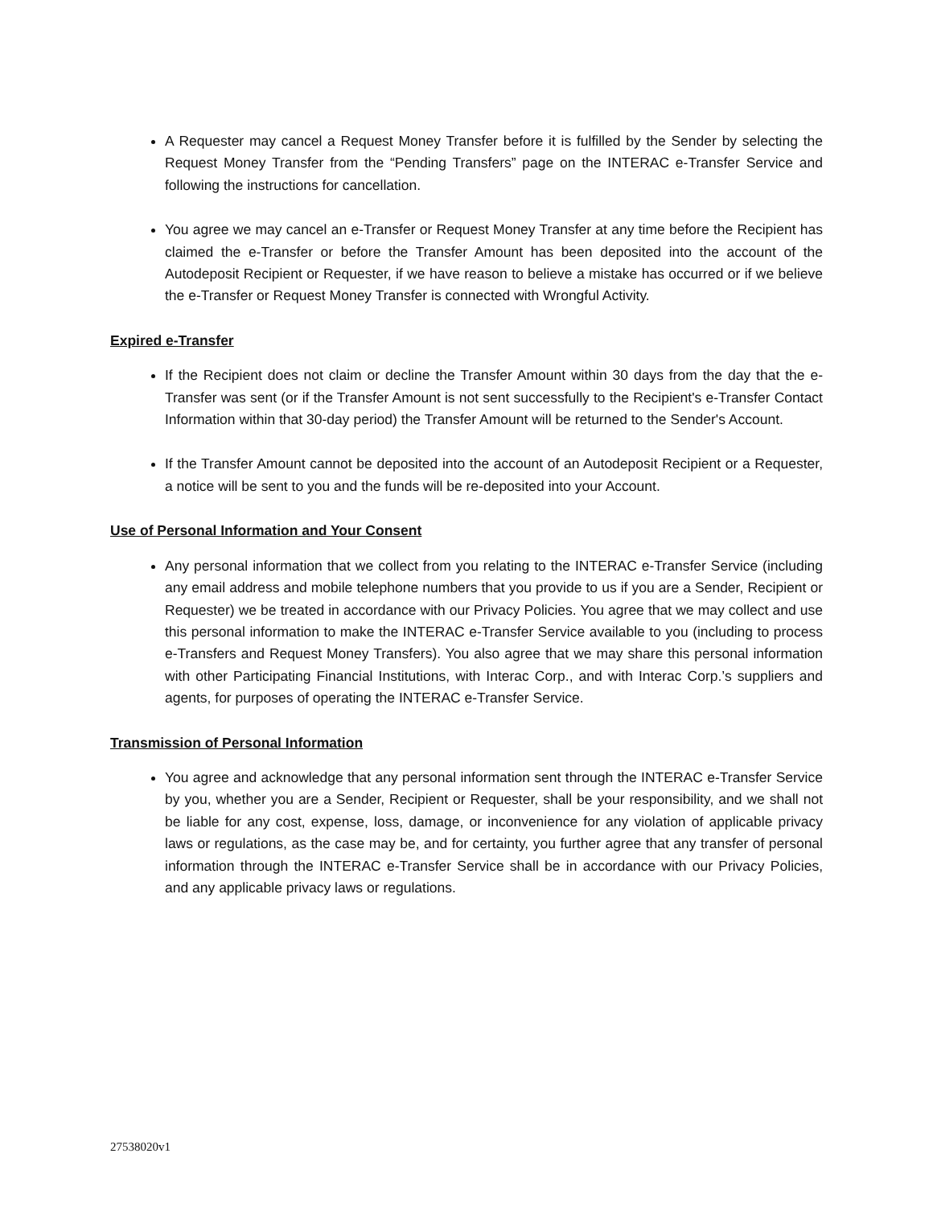A Requester may cancel a Request Money Transfer before it is fulfilled by the Sender by selecting the Request Money Transfer from the “Pending Transfers” page on the INTERAC e-Transfer Service and following the instructions for cancellation.
You agree we may cancel an e-Transfer or Request Money Transfer at any time before the Recipient has claimed the e-Transfer or before the Transfer Amount has been deposited into the account of the Autodeposit Recipient or Requester, if we have reason to believe a mistake has occurred or if we believe the e-Transfer or Request Money Transfer is connected with Wrongful Activity.
Expired e-Transfer
If the Recipient does not claim or decline the Transfer Amount within 30 days from the day that the e-Transfer was sent (or if the Transfer Amount is not sent successfully to the Recipient's e-Transfer Contact Information within that 30-day period) the Transfer Amount will be returned to the Sender's Account.
If the Transfer Amount cannot be deposited into the account of an Autodeposit Recipient or a Requester, a notice will be sent to you and the funds will be re-deposited into your Account.
Use of Personal Information and Your Consent
Any personal information that we collect from you relating to the INTERAC e-Transfer Service (including any email address and mobile telephone numbers that you provide to us if you are a Sender, Recipient or Requester) we be treated in accordance with our Privacy Policies. You agree that we may collect and use this personal information to make the INTERAC e-Transfer Service available to you (including to process e-Transfers and Request Money Transfers). You also agree that we may share this personal information with other Participating Financial Institutions, with Interac Corp., and with Interac Corp.’s suppliers and agents, for purposes of operating the INTERAC e-Transfer Service.
Transmission of Personal Information
You agree and acknowledge that any personal information sent through the INTERAC e-Transfer Service by you, whether you are a Sender, Recipient or Requester, shall be your responsibility, and we shall not be liable for any cost, expense, loss, damage, or inconvenience for any violation of applicable privacy laws or regulations, as the case may be, and for certainty, you further agree that any transfer of personal information through the INTERAC e-Transfer Service shall be in accordance with our Privacy Policies, and any applicable privacy laws or regulations.
27538020v1